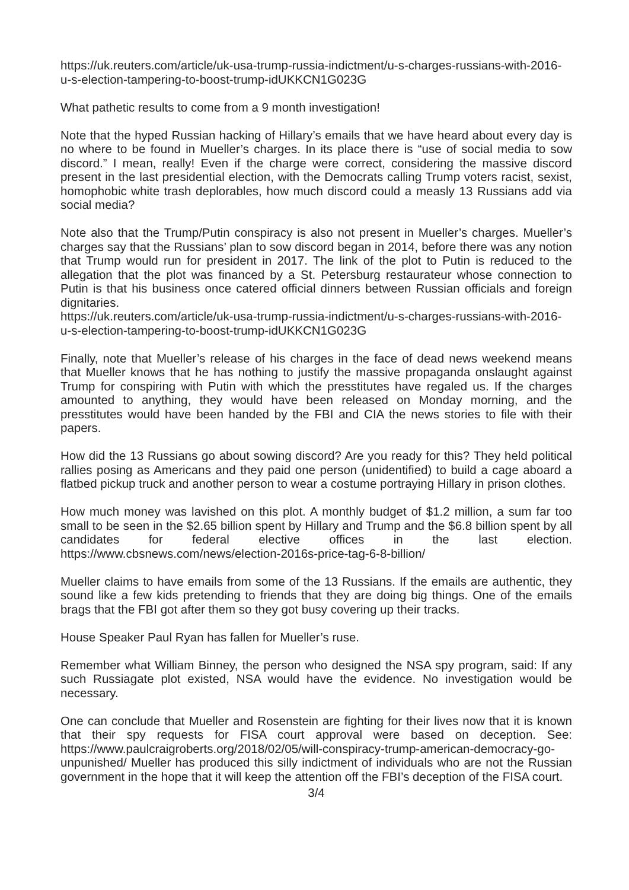https://uk.reuters.com/article/uk-usa-trump-russia-indictment/u-s-charges-russians-with-2016-u-s-election-tampering-to-boost-trump-idUKKCN1G023G
What pathetic results to come from a 9 month investigation!
Note that the hyped Russian hacking of Hillary’s emails that we have heard about every day is no where to be found in Mueller’s charges. In its place there is “use of social media to sow discord.” I mean, really! Even if the charge were correct, considering the massive discord present in the last presidential election, with the Democrats calling Trump voters racist, sexist, homophobic white trash deplorables, how much discord could a measly 13 Russians add via social media?
Note also that the Trump/Putin conspiracy is also not present in Mueller’s charges. Mueller’s charges say that the Russians’ plan to sow discord began in 2014, before there was any notion that Trump would run for president in 2017. The link of the plot to Putin is reduced to the allegation that the plot was financed by a St. Petersburg restaurateur whose connection to Putin is that his business once catered official dinners between Russian officials and foreign dignitaries.
https://uk.reuters.com/article/uk-usa-trump-russia-indictment/u-s-charges-russians-with-2016-u-s-election-tampering-to-boost-trump-idUKKCN1G023G
Finally, note that Mueller’s release of his charges in the face of dead news weekend means that Mueller knows that he has nothing to justify the massive propaganda onslaught against Trump for conspiring with Putin with which the presstitutes have regaled us. If the charges amounted to anything, they would have been released on Monday morning, and the presstitutes would have been handed by the FBI and CIA the news stories to file with their papers.
How did the 13 Russians go about sowing discord? Are you ready for this? They held political rallies posing as Americans and they paid one person (unidentified) to build a cage aboard a flatbed pickup truck and another person to wear a costume portraying Hillary in prison clothes.
How much money was lavished on this plot. A monthly budget of $1.2 million, a sum far too small to be seen in the $2.65 billion spent by Hillary and Trump and the $6.8 billion spent by all candidates for federal elective offices in the last election. https://www.cbsnews.com/news/election-2016s-price-tag-6-8-billion/
Mueller claims to have emails from some of the 13 Russians. If the emails are authentic, they sound like a few kids pretending to friends that they are doing big things. One of the emails brags that the FBI got after them so they got busy covering up their tracks.
House Speaker Paul Ryan has fallen for Mueller’s ruse.
Remember what William Binney, the person who designed the NSA spy program, said: If any such Russiagate plot existed, NSA would have the evidence. No investigation would be necessary.
One can conclude that Mueller and Rosenstein are fighting for their lives now that it is known that their spy requests for FISA court approval were based on deception. See: https://www.paulcraigroberts.org/2018/02/05/will-conspiracy-trump-american-democracy-go-unpunished/ Mueller has produced this silly indictment of individuals who are not the Russian government in the hope that it will keep the attention off the FBI’s deception of the FISA court.
3/4